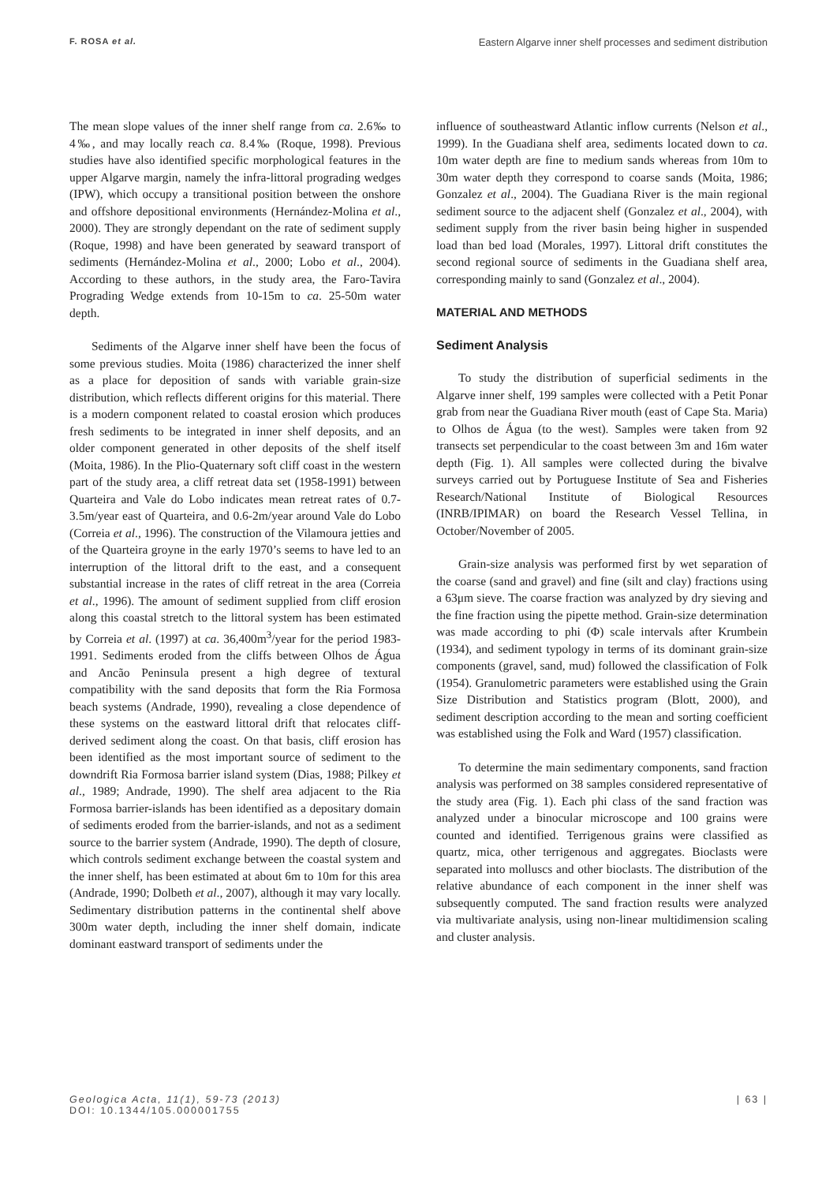F. ROSA et al. Eastern Algarve inner shelf processes and sediment distribution
The mean slope values of the inner shelf range from ca. 2.6‰ to 4‰, and may locally reach ca. 8.4‰ (Roque, 1998). Previous studies have also identified specific morphological features in the upper Algarve margin, namely the infra-littoral prograding wedges (IPW), which occupy a transitional position between the onshore and offshore depositional environments (Hernández-Molina et al., 2000). They are strongly dependant on the rate of sediment supply (Roque, 1998) and have been generated by seaward transport of sediments (Hernández-Molina et al., 2000; Lobo et al., 2004). According to these authors, in the study area, the Faro-Tavira Prograding Wedge extends from 10-15m to ca. 25-50m water depth.
Sediments of the Algarve inner shelf have been the focus of some previous studies. Moita (1986) characterized the inner shelf as a place for deposition of sands with variable grain-size distribution, which reflects different origins for this material. There is a modern component related to coastal erosion which produces fresh sediments to be integrated in inner shelf deposits, and an older component generated in other deposits of the shelf itself (Moita, 1986). In the Plio-Quaternary soft cliff coast in the western part of the study area, a cliff retreat data set (1958-1991) between Quarteira and Vale do Lobo indicates mean retreat rates of 0.7-3.5m/year east of Quarteira, and 0.6-2m/year around Vale do Lobo (Correia et al., 1996). The construction of the Vilamoura jetties and of the Quarteira groyne in the early 1970’s seems to have led to an interruption of the littoral drift to the east, and a consequent substantial increase in the rates of cliff retreat in the area (Correia et al., 1996). The amount of sediment supplied from cliff erosion along this coastal stretch to the littoral system has been estimated by Correia et al. (1997) at ca. 36,400m<sup>3</sup>/year for the period 1983-1991. Sediments eroded from the cliffs between Olhos de Água and Ancão Peninsula present a high degree of textural compatibility with the sand deposits that form the Ria Formosa beach systems (Andrade, 1990), revealing a close dependence of these systems on the eastward littoral drift that relocates cliff-derived sediment along the coast. On that basis, cliff erosion has been identified as the most important source of sediment to the downdrift Ria Formosa barrier island system (Dias, 1988; Pilkey et al., 1989; Andrade, 1990). The shelf area adjacent to the Ria Formosa barrier-islands has been identified as a depositary domain of sediments eroded from the barrier-islands, and not as a sediment source to the barrier system (Andrade, 1990). The depth of closure, which controls sediment exchange between the coastal system and the inner shelf, has been estimated at about 6m to 10m for this area (Andrade, 1990; Dolbeth et al., 2007), although it may vary locally. Sedimentary distribution patterns in the continental shelf above 300m water depth, including the inner shelf domain, indicate dominant eastward transport of sediments under the
influence of southeastward Atlantic inflow currents (Nelson et al., 1999). In the Guadiana shelf area, sediments located down to ca. 10m water depth are fine to medium sands whereas from 10m to 30m water depth they correspond to coarse sands (Moita, 1986; Gonzalez et al., 2004). The Guadiana River is the main regional sediment source to the adjacent shelf (Gonzalez et al., 2004), with sediment supply from the river basin being higher in suspended load than bed load (Morales, 1997). Littoral drift constitutes the second regional source of sediments in the Guadiana shelf area, corresponding mainly to sand (Gonzalez et al., 2004).
MATERIAL AND METHODS
Sediment Analysis
To study the distribution of superficial sediments in the Algarve inner shelf, 199 samples were collected with a Petit Ponar grab from near the Guadiana River mouth (east of Cape Sta. Maria) to Olhos de Água (to the west). Samples were taken from 92 transects set perpendicular to the coast between 3m and 16m water depth (Fig. 1). All samples were collected during the bivalve surveys carried out by Portuguese Institute of Sea and Fisheries Research/National Institute of Biological Resources (INRB/IPIMAR) on board the Research Vessel Tellina, in October/November of 2005.
Grain-size analysis was performed first by wet separation of the coarse (sand and gravel) and fine (silt and clay) fractions using a 63μm sieve. The coarse fraction was analyzed by dry sieving and the fine fraction using the pipette method. Grain-size determination was made according to phi (Φ) scale intervals after Krumbein (1934), and sediment typology in terms of its dominant grain-size components (gravel, sand, mud) followed the classification of Folk (1954). Granulometric parameters were established using the Grain Size Distribution and Statistics program (Blott, 2000), and sediment description according to the mean and sorting coefficient was established using the Folk and Ward (1957) classification.
To determine the main sedimentary components, sand fraction analysis was performed on 38 samples considered representative of the study area (Fig. 1). Each phi class of the sand fraction was analyzed under a binocular microscope and 100 grains were counted and identified. Terrigenous grains were classified as quartz, mica, other terrigenous and aggregates. Bioclasts were separated into molluscs and other bioclasts. The distribution of the relative abundance of each component in the inner shelf was subsequently computed. The sand fraction results were analyzed via multivariate analysis, using non-linear multidimension scaling and cluster analysis.
Geologica Acta, 11(1), 59-73 (2013)
DOI: 10.1344/105.000001755 | 63 |